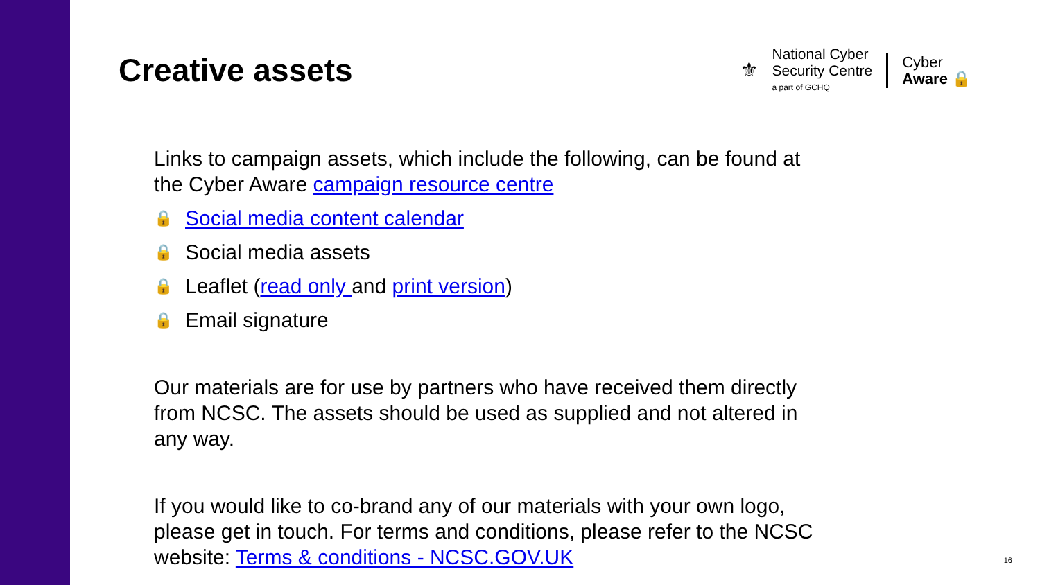Creative assets
⚜
National Cyber
Security Centre
a part of GCHQ
Cyber
Aware 🔒
Links to campaign assets, which include the following, can be found at the Cyber Aware campaign resource centre
🔒 Social media content calendar
🔒 Social media assets
🔒 Leaflet (read only and print version)
🔒 Email signature
Our materials are for use by partners who have received them directly from NCSC. The assets should be used as supplied and not altered in any way.
If you would like to co-brand any of our materials with your own logo, please get in touch. For terms and conditions, please refer to the NCSC website: Terms & conditions - NCSC.GOV.UK
16